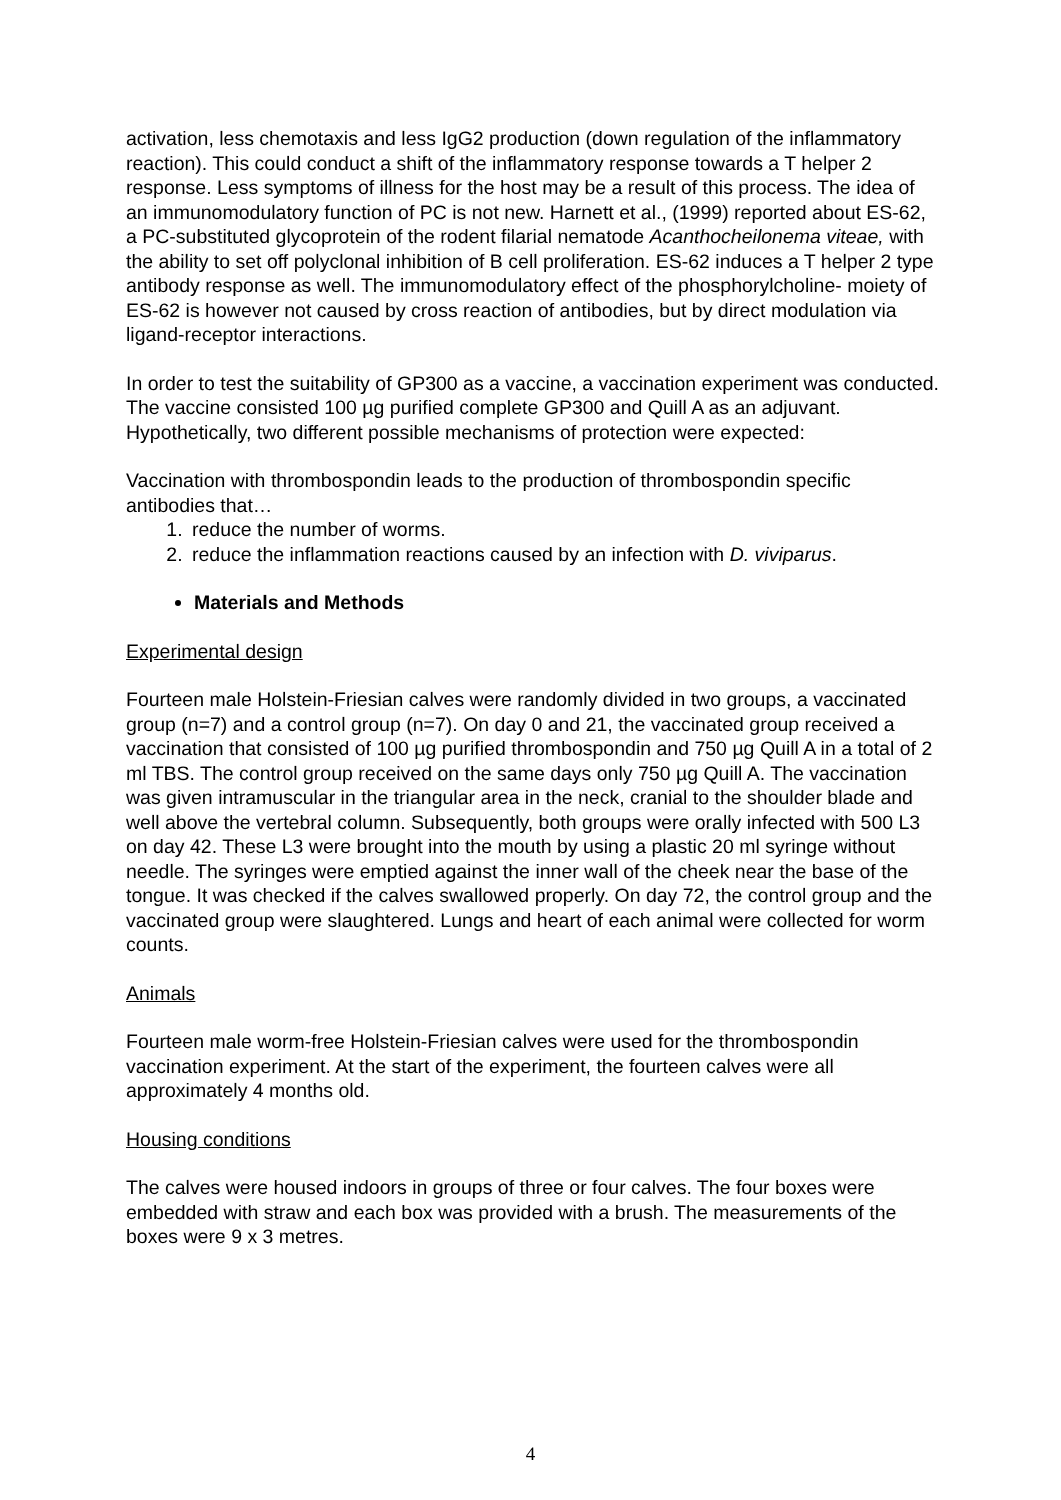activation, less chemotaxis and less IgG2 production (down regulation of the inflammatory reaction). This could conduct a shift of the inflammatory response towards a T helper 2 response. Less symptoms of illness for the host may be a result of this process. The idea of an immunomodulatory function of PC is not new. Harnett et al., (1999) reported about ES-62, a PC-substituted glycoprotein of the rodent filarial nematode Acanthocheilonema viteae, with the ability to set off polyclonal inhibition of B cell proliferation. ES-62 induces a T helper 2 type antibody response as well. The immunomodulatory effect of the phosphorylcholine- moiety of ES-62 is however not caused by cross reaction of antibodies, but by direct modulation via ligand-receptor interactions.
In order to test the suitability of GP300 as a vaccine, a vaccination experiment was conducted. The vaccine consisted 100 µg purified complete GP300 and Quill A as an adjuvant. Hypothetically, two different possible mechanisms of protection were expected:
Vaccination with thrombospondin leads to the production of thrombospondin specific antibodies that…
1. reduce the number of worms.
2. reduce the inflammation reactions caused by an infection with D. viviparus.
Materials and Methods
Experimental design
Fourteen male Holstein-Friesian calves were randomly divided in two groups, a vaccinated group (n=7) and a control group (n=7). On day 0 and 21, the vaccinated group received a vaccination that consisted of 100 µg purified thrombospondin and 750 µg Quill A in a total of 2 ml TBS. The control group received on the same days only 750 µg Quill A. The vaccination was given intramuscular in the triangular area in the neck, cranial to the shoulder blade and well above the vertebral column. Subsequently, both groups were orally infected with 500 L3 on day 42. These L3 were brought into the mouth by using a plastic 20 ml syringe without needle. The syringes were emptied against the inner wall of the cheek near the base of the tongue. It was checked if the calves swallowed properly. On day 72, the control group and the vaccinated group were slaughtered. Lungs and heart of each animal were collected for worm counts.
Animals
Fourteen male worm-free Holstein-Friesian calves were used for the thrombospondin vaccination experiment. At the start of the experiment, the fourteen calves were all approximately 4 months old.
Housing conditions
The calves were housed indoors in groups of three or four calves. The four boxes were embedded with straw and each box was provided with a brush. The measurements of the boxes were 9 x 3 metres.
4